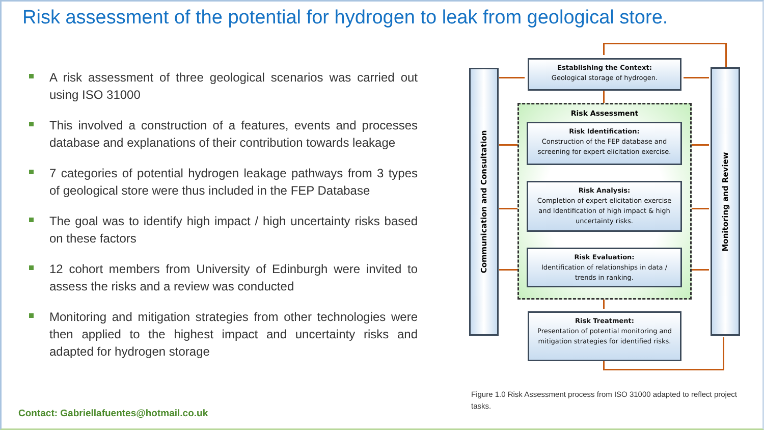Risk assessment of the potential for hydrogen to leak from geological store.
A risk assessment of three geological scenarios was carried out using ISO 31000
This involved a construction of a features, events and processes database and explanations of their contribution towards leakage
7 categories of potential hydrogen leakage pathways from 3 types of geological store were thus included in the FEP Database
The goal was to identify high impact / high uncertainty risks based on these factors
12 cohort members from University of Edinburgh were invited to assess the risks and a review was conducted
Monitoring and mitigation strategies from other technologies were then applied to the highest impact and uncertainty risks and adapted for hydrogen storage
Contact: Gabriellafuentes@hotmail.co.uk
Communication and Consultation
Monitoring and Review
Establishing the Context:
Geological storage of hydrogen.
Risk Assessment
Risk Identification:
Construction of the FEP database and screening for expert elicitation exercise.
Risk Analysis:
Completion of expert elicitation exercise and Identification of high impact & high uncertainty risks.
Risk Evaluation:
Identification of relationships in data / trends in ranking.
Risk Treatment:
Presentation of potential monitoring and mitigation strategies for identified risks.
Figure 1.0 Risk Assessment process from ISO 31000 adapted to reflect project tasks.